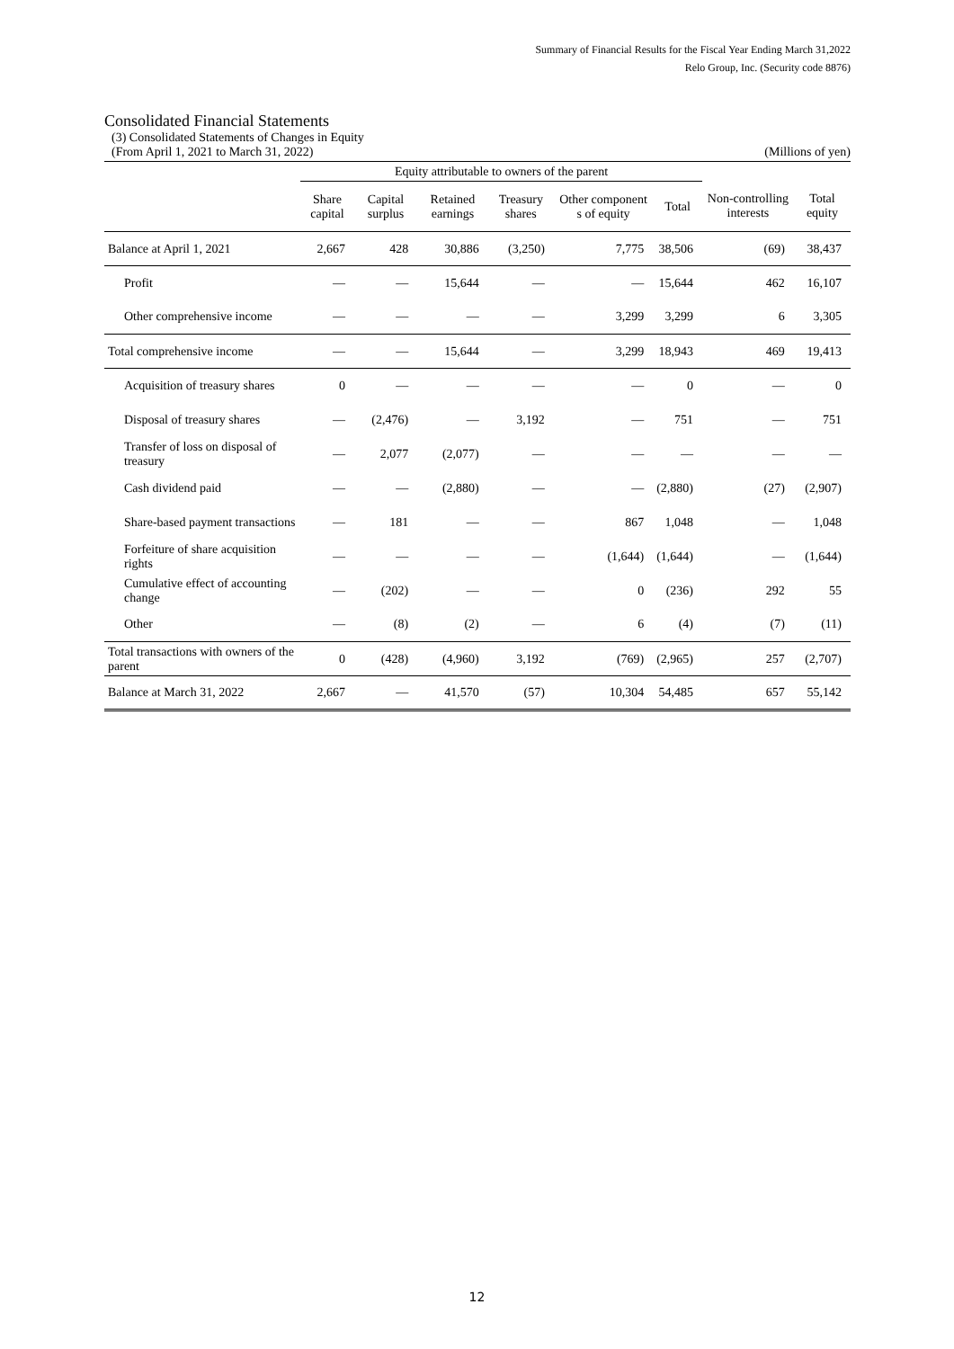Summary of Financial Results for the Fiscal Year Ending March 31,2022
Relo Group, Inc. (Security code 8876)
Consolidated Financial Statements
(3) Consolidated Statements of Changes in Equity
(From April 1, 2021 to March 31, 2022) (Millions of yen)
| | Equity attributable to owners of the parent | | | | | | | |
| --- | --- | --- | --- | --- | --- | --- | --- | --- |
| | Share capital | Capital surplus | Retained earnings | Treasury shares | Other component s of equity | Total | Non-controlling interests | Total equity |
| Balance at April 1, 2021 | 2,667 | 428 | 30,886 | (3,250) | 7,775 | 38,506 | (69) | 38,437 |
| Profit | — | — | 15,644 | — | — | 15,644 | 462 | 16,107 |
| Other comprehensive income | — | — | — | — | 3,299 | 3,299 | 6 | 3,305 |
| Total comprehensive income | — | — | 15,644 | — | 3,299 | 18,943 | 469 | 19,413 |
| Acquisition of treasury shares | 0 | — | — | — | — | 0 | — | 0 |
| Disposal of treasury shares | — | (2,476) | — | 3,192 | — | 751 | — | 751 |
| Transfer of loss on disposal of treasury | — | 2,077 | (2,077) | — | — | — | — | — |
| Cash dividend paid | — | — | (2,880) | — | — | (2,880) | (27) | (2,907) |
| Share-based payment transactions | — | 181 | — | — | 867 | 1,048 | — | 1,048 |
| Forfeiture of share acquisition rights | — | — | — | — | (1,644) | (1,644) | — | (1,644) |
| Cumulative effect of accounting change | — | (202) | — | — | 0 | (236) | 292 | 55 |
| Other | — | (8) | (2) | — | 6 | (4) | (7) | (11) |
| Total transactions with owners of the parent | 0 | (428) | (4,960) | 3,192 | (769) | (2,965) | 257 | (2,707) |
| Balance at March 31, 2022 | 2,667 | — | 41,570 | (57) | 10,304 | 54,485 | 657 | 55,142 |
12